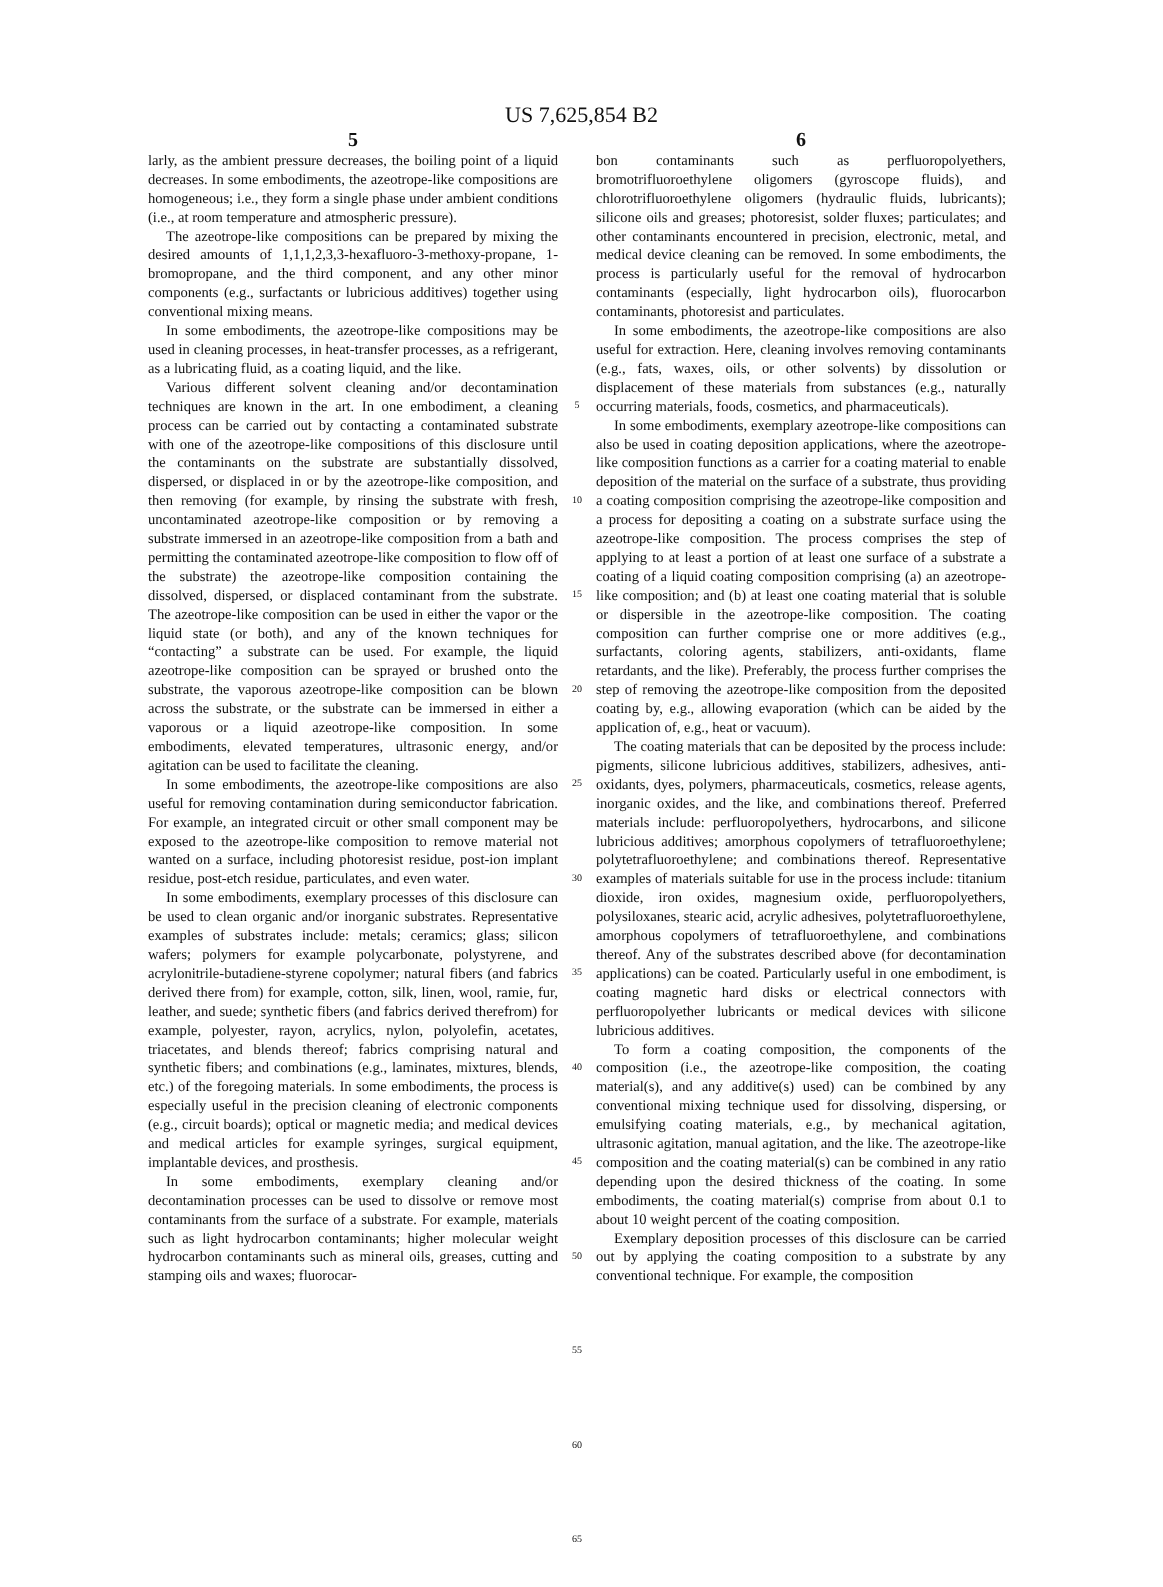US 7,625,854 B2
5
larly, as the ambient pressure decreases, the boiling point of a liquid decreases. In some embodiments, the azeotrope-like compositions are homogeneous; i.e., they form a single phase under ambient conditions (i.e., at room temperature and atmospheric pressure).
The azeotrope-like compositions can be prepared by mixing the desired amounts of 1,1,1,2,3,3-hexafluoro-3-methoxy-propane, 1-bromopropane, and the third component, and any other minor components (e.g., surfactants or lubricious additives) together using conventional mixing means.
In some embodiments, the azeotrope-like compositions may be used in cleaning processes, in heat-transfer processes, as a refrigerant, as a lubricating fluid, as a coating liquid, and the like.
Various different solvent cleaning and/or decontamination techniques are known in the art. In one embodiment, a cleaning process can be carried out by contacting a contaminated substrate with one of the azeotrope-like compositions of this disclosure until the contaminants on the substrate are substantially dissolved, dispersed, or displaced in or by the azeotrope-like composition, and then removing (for example, by rinsing the substrate with fresh, uncontaminated azeotrope-like composition or by removing a substrate immersed in an azeotrope-like composition from a bath and permitting the contaminated azeotrope-like composition to flow off of the substrate) the azeotrope-like composition containing the dissolved, dispersed, or displaced contaminant from the substrate. The azeotrope-like composition can be used in either the vapor or the liquid state (or both), and any of the known techniques for “contacting” a substrate can be used. For example, the liquid azeotrope-like composition can be sprayed or brushed onto the substrate, the vaporous azeotrope-like composition can be blown across the substrate, or the substrate can be immersed in either a vaporous or a liquid azeotrope-like composition. In some embodiments, elevated temperatures, ultrasonic energy, and/or agitation can be used to facilitate the cleaning.
In some embodiments, the azeotrope-like compositions are also useful for removing contamination during semiconductor fabrication. For example, an integrated circuit or other small component may be exposed to the azeotrope-like composition to remove material not wanted on a surface, including photoresist residue, post-ion implant residue, post-etch residue, particulates, and even water.
In some embodiments, exemplary processes of this disclosure can be used to clean organic and/or inorganic substrates. Representative examples of substrates include: metals; ceramics; glass; silicon wafers; polymers for example polycarbonate, polystyrene, and acrylonitrile-butadiene-styrene copolymer; natural fibers (and fabrics derived there from) for example, cotton, silk, linen, wool, ramie, fur, leather, and suede; synthetic fibers (and fabrics derived therefrom) for example, polyester, rayon, acrylics, nylon, polyolefin, acetates, triacetates, and blends thereof; fabrics comprising natural and synthetic fibers; and combinations (e.g., laminates, mixtures, blends, etc.) of the foregoing materials. In some embodiments, the process is especially useful in the precision cleaning of electronic components (e.g., circuit boards); optical or magnetic media; and medical devices and medical articles for example syringes, surgical equipment, implantable devices, and prosthesis.
In some embodiments, exemplary cleaning and/or decontamination processes can be used to dissolve or remove most contaminants from the surface of a substrate. For example, materials such as light hydrocarbon contaminants; higher molecular weight hydrocarbon contaminants such as mineral oils, greases, cutting and stamping oils and waxes; fluorocar-
5
10
15
20
25
30
35
40
45
50
55
60
65
6
bon contaminants such as perfluoropolyethers, bromotrifluoroethylene oligomers (gyroscope fluids), and chlorotrifluoroethylene oligomers (hydraulic fluids, lubricants); silicone oils and greases; photoresist, solder fluxes; particulates; and other contaminants encountered in precision, electronic, metal, and medical device cleaning can be removed. In some embodiments, the process is particularly useful for the removal of hydrocarbon contaminants (especially, light hydrocarbon oils), fluorocarbon contaminants, photoresist and particulates.
In some embodiments, the azeotrope-like compositions are also useful for extraction. Here, cleaning involves removing contaminants (e.g., fats, waxes, oils, or other solvents) by dissolution or displacement of these materials from substances (e.g., naturally occurring materials, foods, cosmetics, and pharmaceuticals).
In some embodiments, exemplary azeotrope-like compositions can also be used in coating deposition applications, where the azeotrope-like composition functions as a carrier for a coating material to enable deposition of the material on the surface of a substrate, thus providing a coating composition comprising the azeotrope-like composition and a process for depositing a coating on a substrate surface using the azeotrope-like composition. The process comprises the step of applying to at least a portion of at least one surface of a substrate a coating of a liquid coating composition comprising (a) an azeotrope-like composition; and (b) at least one coating material that is soluble or dispersible in the azeotrope-like composition. The coating composition can further comprise one or more additives (e.g., surfactants, coloring agents, stabilizers, anti-oxidants, flame retardants, and the like). Preferably, the process further comprises the step of removing the azeotrope-like composition from the deposited coating by, e.g., allowing evaporation (which can be aided by the application of, e.g., heat or vacuum).
The coating materials that can be deposited by the process include: pigments, silicone lubricious additives, stabilizers, adhesives, anti-oxidants, dyes, polymers, pharmaceuticals, cosmetics, release agents, inorganic oxides, and the like, and combinations thereof. Preferred materials include: perfluoropolyethers, hydrocarbons, and silicone lubricious additives; amorphous copolymers of tetrafluoroethylene; polytetrafluoroethylene; and combinations thereof. Representative examples of materials suitable for use in the process include: titanium dioxide, iron oxides, magnesium oxide, perfluoropolyethers, polysiloxanes, stearic acid, acrylic adhesives, polytetrafluoroethylene, amorphous copolymers of tetrafluoroethylene, and combinations thereof. Any of the substrates described above (for decontamination applications) can be coated. Particularly useful in one embodiment, is coating magnetic hard disks or electrical connectors with perfluoropolyether lubricants or medical devices with silicone lubricious additives.
To form a coating composition, the components of the composition (i.e., the azeotrope-like composition, the coating material(s), and any additive(s) used) can be combined by any conventional mixing technique used for dissolving, dispersing, or emulsifying coating materials, e.g., by mechanical agitation, ultrasonic agitation, manual agitation, and the like. The azeotrope-like composition and the coating material(s) can be combined in any ratio depending upon the desired thickness of the coating. In some embodiments, the coating material(s) comprise from about 0.1 to about 10 weight percent of the coating composition.
Exemplary deposition processes of this disclosure can be carried out by applying the coating composition to a substrate by any conventional technique. For example, the composition